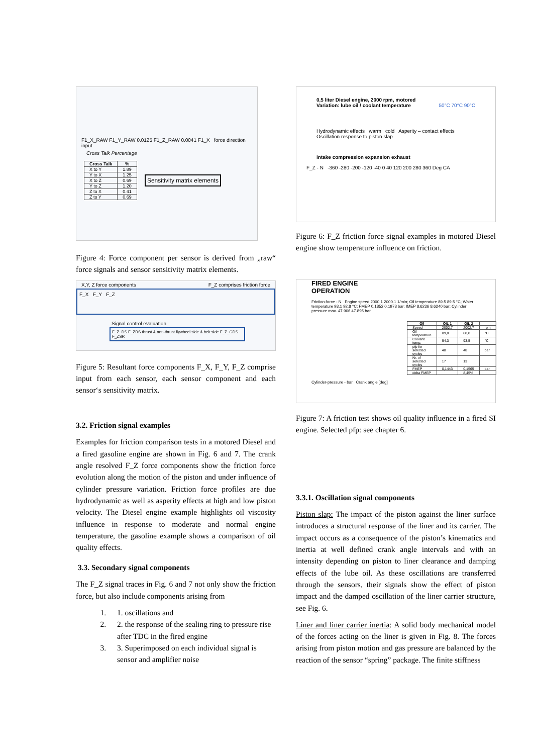F1_X_RAW F1_Y_RAW 0.0125 F1_Z_RAW 0.0041 F1_X force direction input
Cross Talk Percentage
| Cross Talk | % |
| --- | --- |
| X to Y | 1.89 |
| Y to X | 1.25 |
| X to Z | 0.69 |
| Y to Z | 1.20 |
| Z to X | 0.41 |
| Z to Y | 0.69 |
Sensitivity matrix elements
Figure 4: Force component per sensor is derived from „raw“ force signals and sensor sensitivity matrix elements.
X,Y, Z force components F_Z comprises friction force
F_X F_Y F_Z
Signal control evaluation
F_Z_DS F_ZRS thrust & anti-thrust flywheel side & belt side F_Z_GDS F_ZSR
Figure 5: Resultant force components F_X, F_Y, F_Z comprise input from each sensor, each sensor component and each sensor‘s sensitivity matrix.
3.2. Friction signal examples
Examples for friction comparison tests in a motored Diesel and a fired gasoline engine are shown in Fig. 6 and 7. The crank angle resolved F_Z force components show the friction force evolution along the motion of the piston and under influence of cylinder pressure variation. Friction force profiles are due hydrodynamic as well as asperity effects at high and low piston velocity. The Diesel engine example highlights oil viscosity influence in response to moderate and normal engine temperature, the gasoline example shows a comparison of oil quality effects.
3.3. Secondary signal components
The F_Z signal traces in Fig. 6 and 7 not only show the friction force, but also include components arising from
1. 1. oscillations and
2. 2. the response of the sealing ring to pressure rise after TDC in the fired engine
3. 3. Superimposed on each individual signal is sensor and amplifier noise
0,5 liter Diesel engine, 2000 rpm, motored
Variation: lube oil / coolant temperature 50°C 70°C 90°C
Hydrodynamic effects warm cold Asperity – contact effects Oscillation response to piston slap
intake compression expansion exhaust
F_Z - N -360 -280 -200 -120 -40 0 40 120 200 280 360 Deg CA
Figure 6: F_Z friction force signal examples in motored Diesel engine show temperature influence on friction.
FIRED ENGINE
OPERATION
Friction-force - N Engine speed 2000.1 2000.1 1/min; Oil temperature 89.5 89.5 °C; Water temperature 93.1 92.8 °C; FMEP 0.1852 0.1973 bar; IMEP 8.6236 8.6240 bar; Cylinder pressure max. 47.906 47.895 bar
| Oil | OIL 1 | OIL 2 | |
| --- | --- | --- | --- |
| Speed | 2002,7 | 2002,7 | rpm |
| Oil temperature | 89,8 | 88,8 | °C |
| Coolant temp. | 94,3 | 93,5 | °C |
| pfp for selected cycles | 48 | 48 | bar |
| Nr. of selected cycles | 17 | 13 | |
| FMEP | 0,1443 | 0,1565 | bar |
| delta FMEP | | 8,45% | |
Cylinder-pressure - bar Crank angle [deg]
Figure 7: A friction test shows oil quality influence in a fired SI engine. Selected pfp: see chapter 6.
3.3.1. Oscillation signal components
Piston slap: The impact of the piston against the liner surface introduces a structural response of the liner and its carrier. The impact occurs as a consequence of the piston’s kinematics and inertia at well defined crank angle intervals and with an intensity depending on piston to liner clearance and damping effects of the lube oil. As these oscillations are transferred through the sensors, their signals show the effect of piston impact and the damped oscillation of the liner carrier structure, see Fig. 6.
Liner and liner carrier inertia: A solid body mechanical model of the forces acting on the liner is given in Fig. 8. The forces arising from piston motion and gas pressure are balanced by the reaction of the sensor “spring” package. The finite stiffness